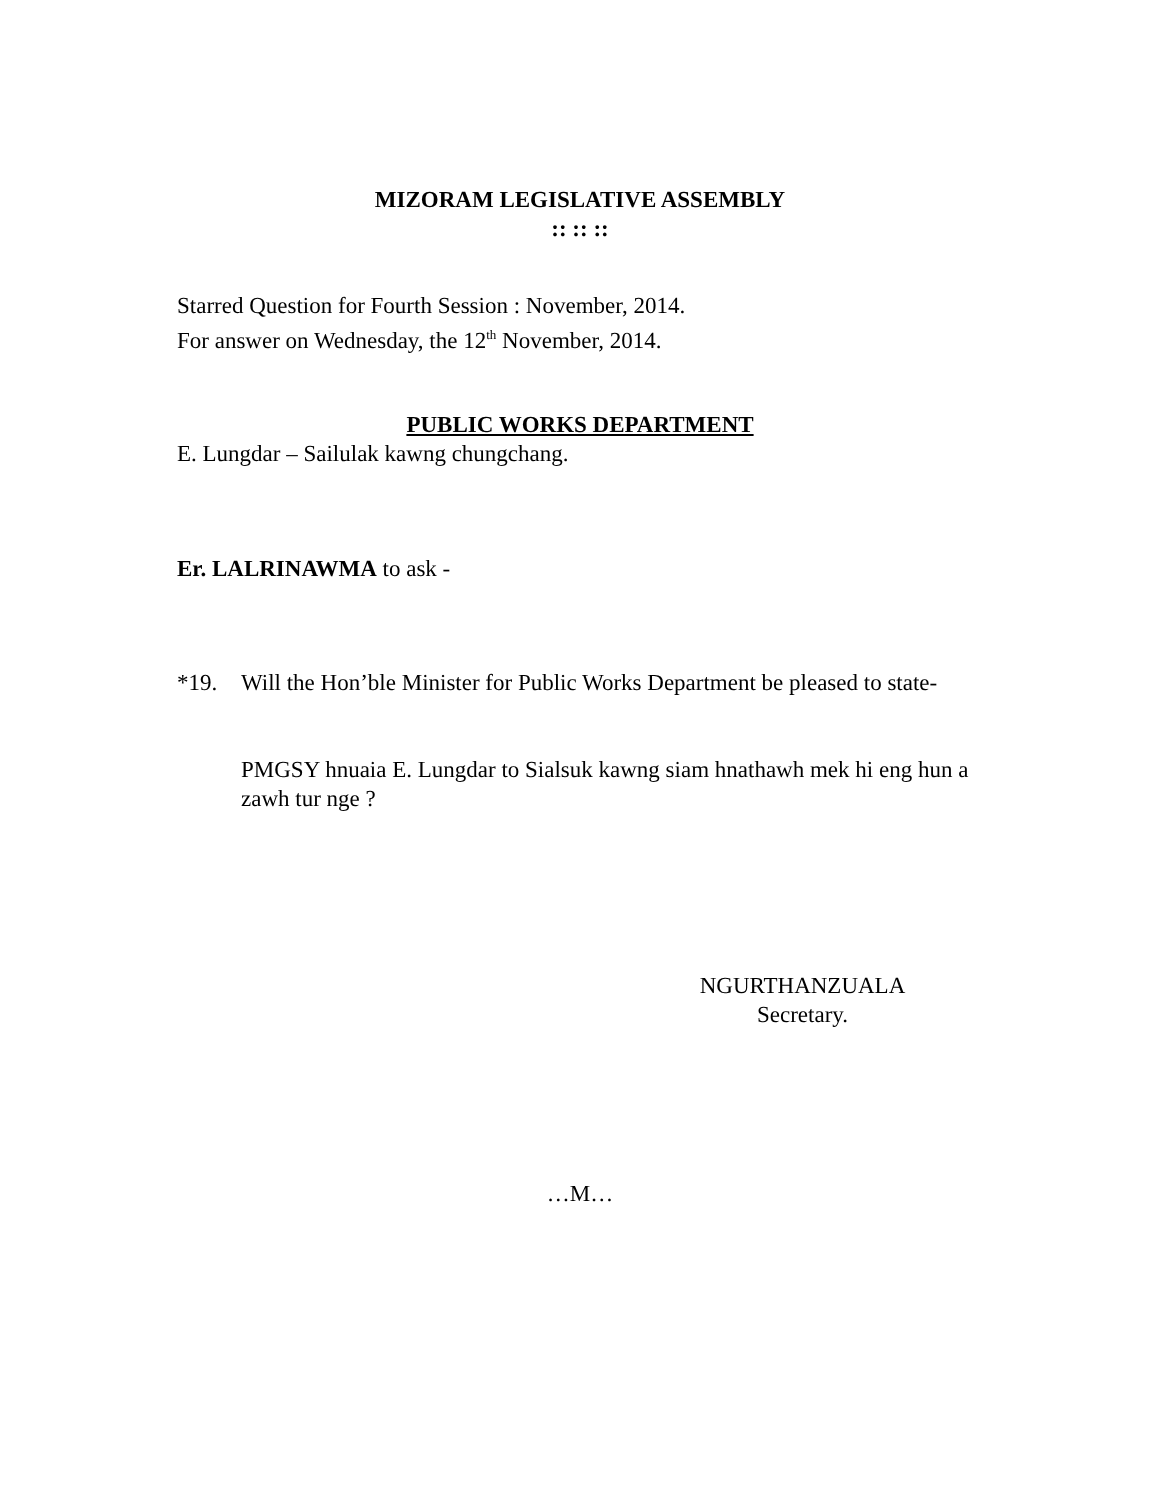MIZORAM LEGISLATIVE ASSEMBLY
:: :: ::
Starred Question for Fourth Session : November, 2014.
For answer on Wednesday, the 12<sup>th</sup> November, 2014.
PUBLIC WORKS DEPARTMENT
E. Lungdar – Sailulak kawng chungchang.
Er. LALRINAWMA to ask -
*19. Will the Hon’ble Minister for Public Works Department be pleased to state-
PMGSY hnuaia E. Lungdar to Sialsuk kawng siam hnathawh mek hi eng hun a zawh tur nge ?
NGURTHANZUALA
Secretary.
…M…